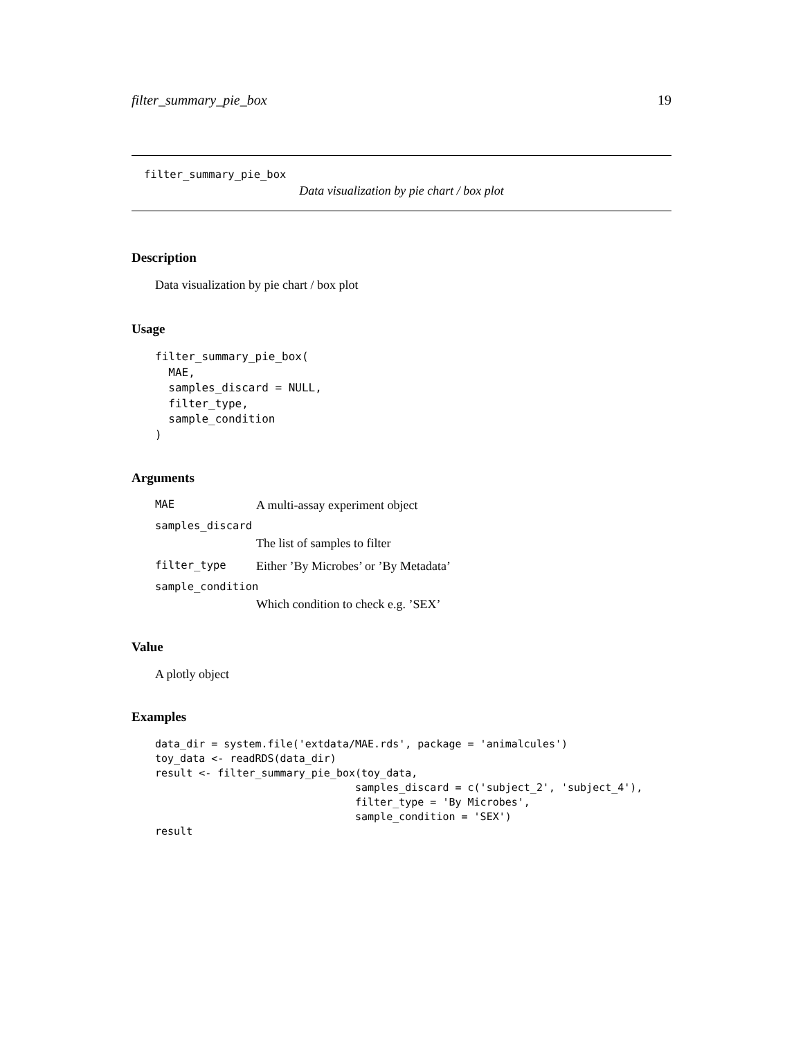filter_summary_pie_box 19
filter_summary_pie_box
Data visualization by pie chart / box plot
Description
Data visualization by pie chart / box plot
Usage
filter_summary_pie_box(
  MAE,
  samples_discard = NULL,
  filter_type,
  sample_condition
)
Arguments
MAE A multi-assay experiment object
samples_discard
The list of samples to filter
filter_type Either ’By Microbes’ or ’By Metadata’
sample_condition
Which condition to check e.g. ’SEX’
Value
A plotly object
Examples
data_dir = system.file('extdata/MAE.rds', package = 'animalcules')
toy_data <- readRDS(data_dir)
result <- filter_summary_pie_box(toy_data,
                                samples_discard = c('subject_2', 'subject_4'),
                                filter_type = 'By Microbes',
                                sample_condition = 'SEX')
result